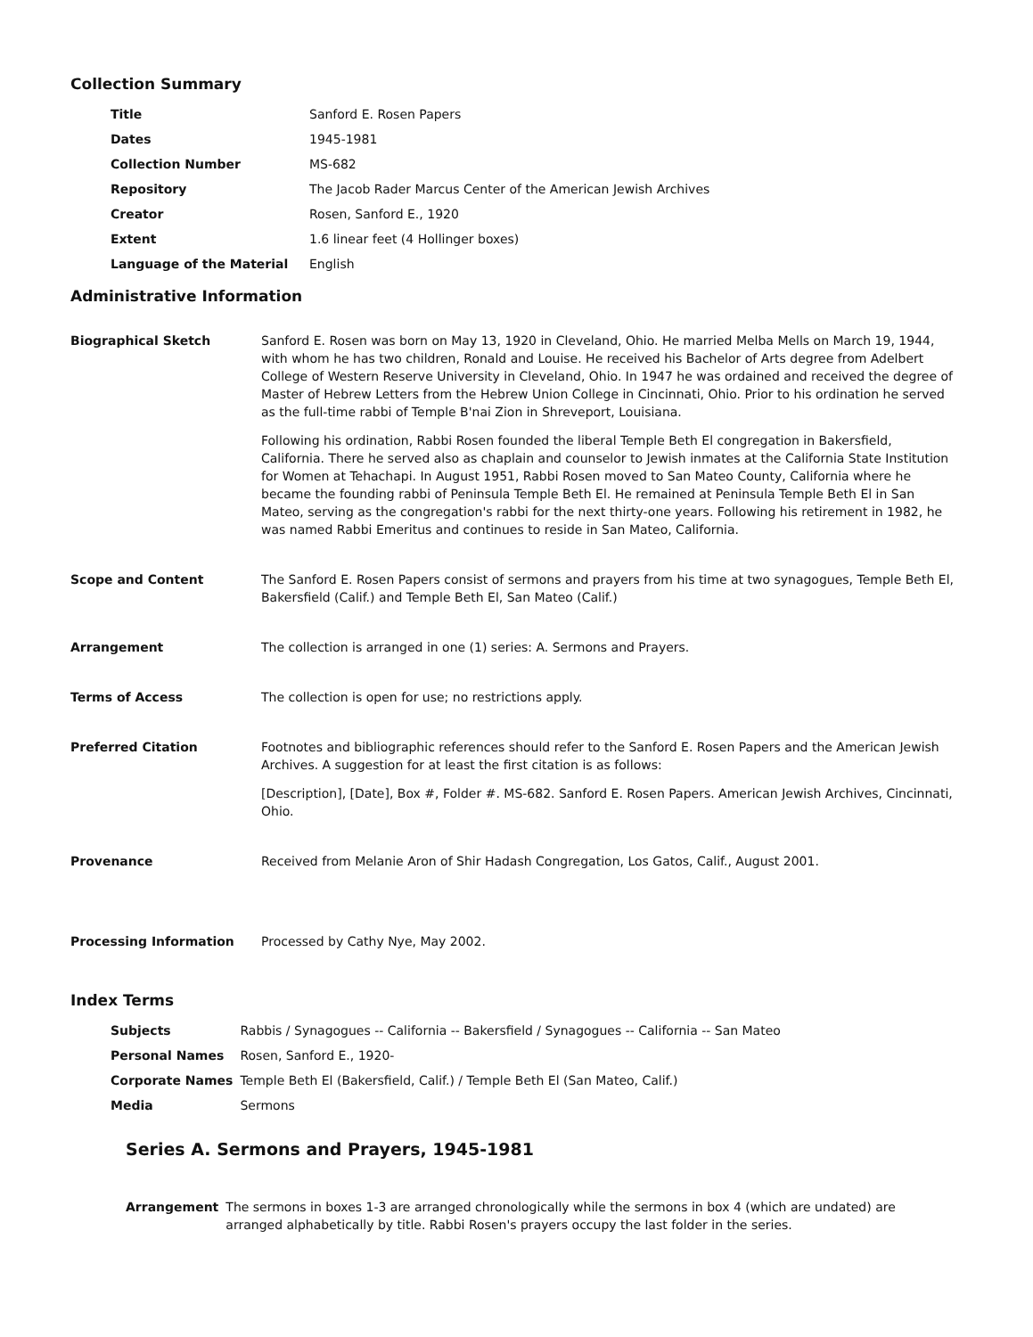Collection Summary
| Title | Sanford E. Rosen Papers |
| Dates | 1945-1981 |
| Collection Number | MS-682 |
| Repository | The Jacob Rader Marcus Center of the American Jewish Archives |
| Creator | Rosen, Sanford E., 1920 |
| Extent | 1.6 linear feet (4 Hollinger boxes) |
| Language of the Material | English |
Administrative Information
| Biographical Sketch | Sanford E. Rosen was born on May 13, 1920 in Cleveland, Ohio. He married Melba Mells on March 19, 1944, with whom he has two children, Ronald and Louise. He received his Bachelor of Arts degree from Adelbert College of Western Reserve University in Cleveland, Ohio. In 1947 he was ordained and received the degree of Master of Hebrew Letters from the Hebrew Union College in Cincinnati, Ohio. Prior to his ordination he served as the full-time rabbi of Temple B'nai Zion in Shreveport, Louisiana. Following his ordination, Rabbi Rosen founded the liberal Temple Beth El congregation in Bakersfield, California. There he served also as chaplain and counselor to Jewish inmates at the California State Institution for Women at Tehachapi. In August 1951, Rabbi Rosen moved to San Mateo County, California where he became the founding rabbi of Peninsula Temple Beth El. He remained at Peninsula Temple Beth El in San Mateo, serving as the congregation's rabbi for the next thirty-one years. Following his retirement in 1982, he was named Rabbi Emeritus and continues to reside in San Mateo, California. |
| Scope and Content | The Sanford E. Rosen Papers consist of sermons and prayers from his time at two synagogues, Temple Beth El, Bakersfield (Calif.) and Temple Beth El, San Mateo (Calif.) |
| Arrangement | The collection is arranged in one (1) series: A. Sermons and Prayers. |
| Terms of Access | The collection is open for use; no restrictions apply. |
| Preferred Citation | Footnotes and bibliographic references should refer to the Sanford E. Rosen Papers and the American Jewish Archives. A suggestion for at least the first citation is as follows: [Description], [Date], Box #, Folder #. MS-682. Sanford E. Rosen Papers. American Jewish Archives, Cincinnati, Ohio. |
| Provenance | Received from Melanie Aron of Shir Hadash Congregation, Los Gatos, Calif., August 2001. |
| Processing Information | Processed by Cathy Nye, May 2002. |
Index Terms
| Subjects | Rabbis / Synagogues -- California -- Bakersfield / Synagogues -- California -- San Mateo |
| Personal Names | Rosen, Sanford E., 1920- |
| Corporate Names | Temple Beth El (Bakersfield, Calif.) / Temple Beth El (San Mateo, Calif.) |
| Media | Sermons |
Series A. Sermons and Prayers, 1945-1981
| Arrangement | The sermons in boxes 1-3 are arranged chronologically while the sermons in box 4 (which are undated) are arranged alphabetically by title. Rabbi Rosen's prayers occupy the last folder in the series. |